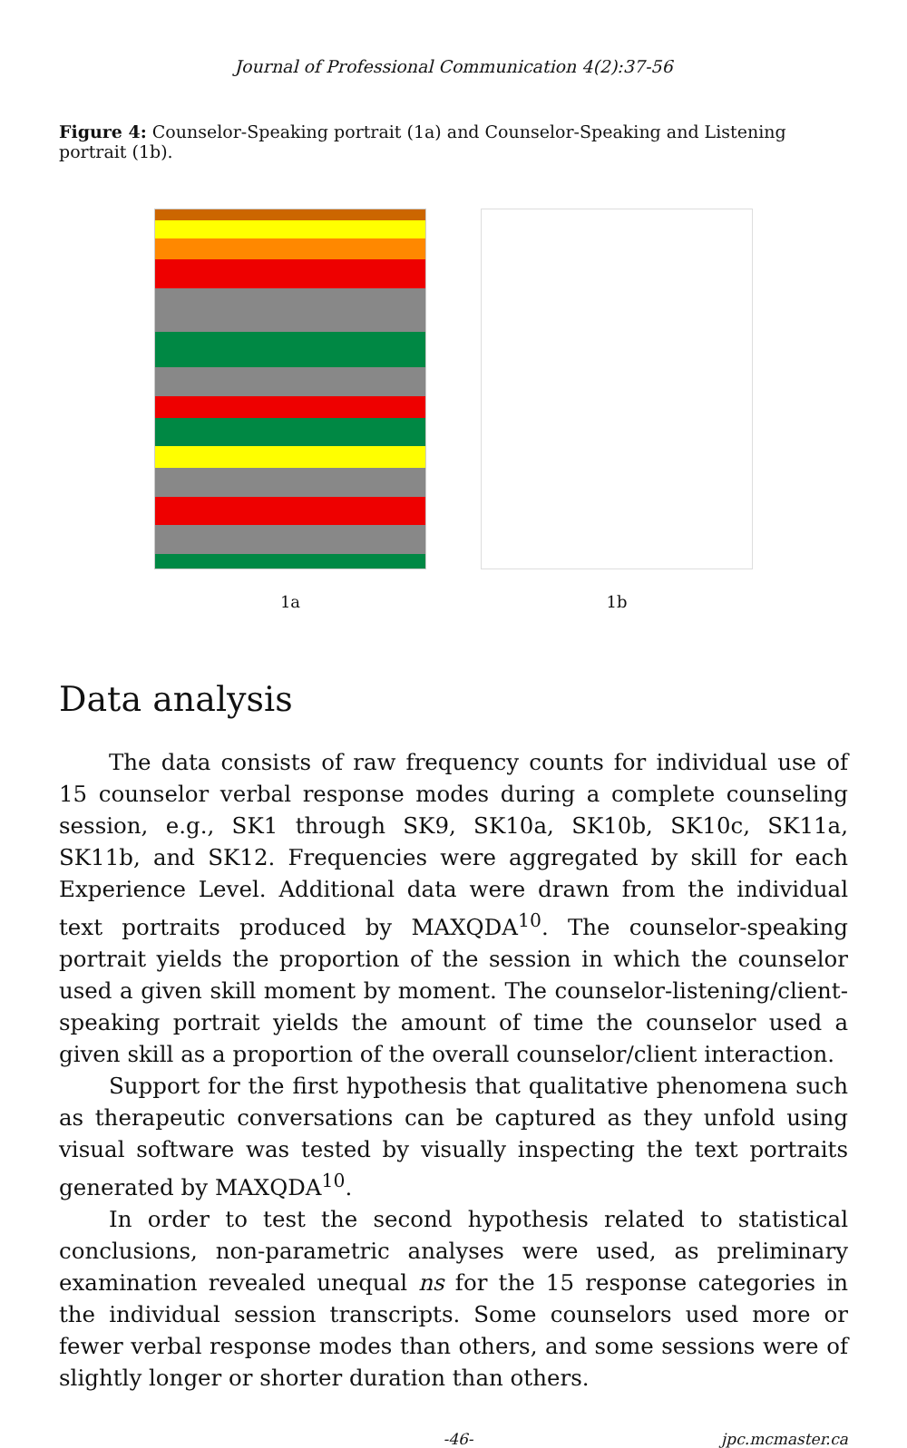Journal of Professional Communication 4(2):37-56
Figure 4: Counselor-Speaking portrait (1a) and Counselor-Speaking and Listening portrait (1b).
1a 1b
Data analysis
The data consists of raw frequency counts for individual use of 15 counselor verbal response modes during a complete counseling session, e.g., SK1 through SK9, SK10a, SK10b, SK10c, SK11a, SK11b, and SK12. Frequencies were aggregated by skill for each Experience Level. Additional data were drawn from the individual text portraits produced by MAXQDA<sup>10</sup>. The counselor-speaking portrait yields the proportion of the session in which the counselor used a given skill moment by moment. The counselor-listening/client-speaking portrait yields the amount of time the counselor used a given skill as a proportion of the overall counselor/client interaction.
Support for the first hypothesis that qualitative phenomena such as therapeutic conversations can be captured as they unfold using visual software was tested by visually inspecting the text portraits generated by MAXQDA<sup>10</sup>.
In order to test the second hypothesis related to statistical conclusions, non-parametric analyses were used, as preliminary examination revealed unequal ns for the 15 response categories in the individual session transcripts. Some counselors used more or fewer verbal response modes than others, and some sessions were of slightly longer or shorter duration than others.
-46- jpc.mcmaster.ca